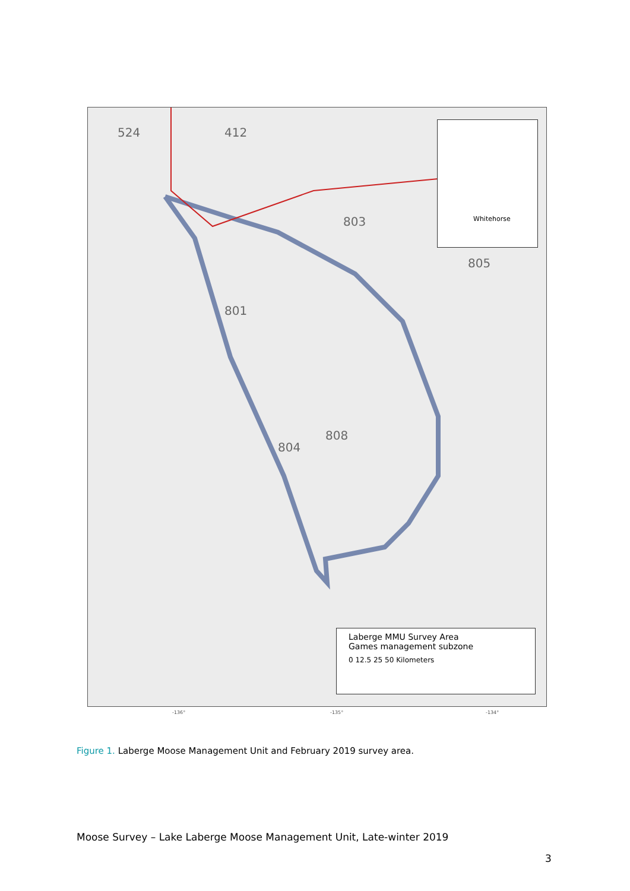524 412
801
804
805
803
808
Whitehorse
Laberge MMU Survey Area
Games management subzone
0 12.5 25 50 Kilometers
-136° -135° -134°
Figure 1. Laberge Moose Management Unit and February 2019 survey area.
Moose Survey – Lake Laberge Moose Management Unit, Late-winter 2019
3